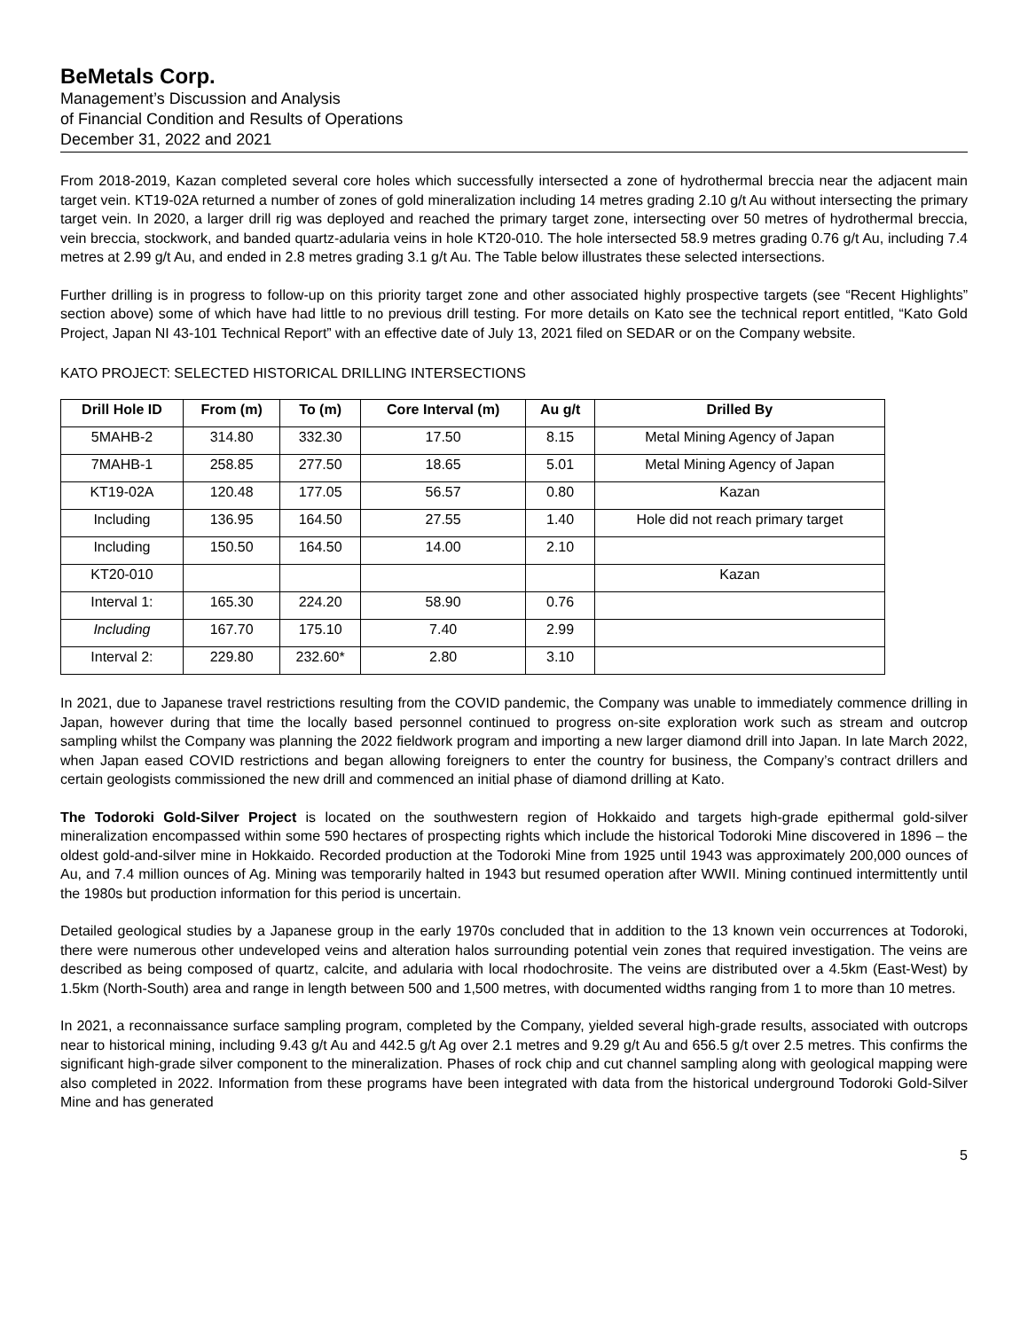BeMetals Corp.
Management’s Discussion and Analysis
of Financial Condition and Results of Operations
December 31, 2022 and 2021
From 2018-2019, Kazan completed several core holes which successfully intersected a zone of hydrothermal breccia near the adjacent main target vein. KT19-02A returned a number of zones of gold mineralization including 14 metres grading 2.10 g/t Au without intersecting the primary target vein. In 2020, a larger drill rig was deployed and reached the primary target zone, intersecting over 50 metres of hydrothermal breccia, vein breccia, stockwork, and banded quartz-adularia veins in hole KT20-010. The hole intersected 58.9 metres grading 0.76 g/t Au, including 7.4 metres at 2.99 g/t Au, and ended in 2.8 metres grading 3.1 g/t Au. The Table below illustrates these selected intersections.
Further drilling is in progress to follow-up on this priority target zone and other associated highly prospective targets (see “Recent Highlights” section above) some of which have had little to no previous drill testing. For more details on Kato see the technical report entitled, “Kato Gold Project, Japan NI 43-101 Technical Report” with an effective date of July 13, 2021 filed on SEDAR or on the Company website.
KATO PROJECT: SELECTED HISTORICAL DRILLING INTERSECTIONS
| Drill Hole ID | From (m) | To (m) | Core Interval (m) | Au g/t | Drilled By |
| --- | --- | --- | --- | --- | --- |
| 5MAHB-2 | 314.80 | 332.30 | 17.50 | 8.15 | Metal Mining Agency of Japan |
| 7MAHB-1 | 258.85 | 277.50 | 18.65 | 5.01 | Metal Mining Agency of Japan |
| KT19-02A | 120.48 | 177.05 | 56.57 | 0.80 | Kazan |
| Including | 136.95 | 164.50 | 27.55 | 1.40 | Hole did not reach primary target |
| Including | 150.50 | 164.50 | 14.00 | 2.10 | |
| KT20-010 | | | | | Kazan |
| Interval 1: | 165.30 | 224.20 | 58.90 | 0.76 | |
| Including | 167.70 | 175.10 | 7.40 | 2.99 | |
| Interval 2: | 229.80 | 232.60* | 2.80 | 3.10 | |
In 2021, due to Japanese travel restrictions resulting from the COVID pandemic, the Company was unable to immediately commence drilling in Japan, however during that time the locally based personnel continued to progress on-site exploration work such as stream and outcrop sampling whilst the Company was planning the 2022 fieldwork program and importing a new larger diamond drill into Japan. In late March 2022, when Japan eased COVID restrictions and began allowing foreigners to enter the country for business, the Company’s contract drillers and certain geologists commissioned the new drill and commenced an initial phase of diamond drilling at Kato.
The Todoroki Gold-Silver Project is located on the southwestern region of Hokkaido and targets high-grade epithermal gold-silver mineralization encompassed within some 590 hectares of prospecting rights which include the historical Todoroki Mine discovered in 1896 – the oldest gold-and-silver mine in Hokkaido. Recorded production at the Todoroki Mine from 1925 until 1943 was approximately 200,000 ounces of Au, and 7.4 million ounces of Ag. Mining was temporarily halted in 1943 but resumed operation after WWII. Mining continued intermittently until the 1980s but production information for this period is uncertain.
Detailed geological studies by a Japanese group in the early 1970s concluded that in addition to the 13 known vein occurrences at Todoroki, there were numerous other undeveloped veins and alteration halos surrounding potential vein zones that required investigation. The veins are described as being composed of quartz, calcite, and adularia with local rhodochrosite. The veins are distributed over a 4.5km (East-West) by 1.5km (North-South) area and range in length between 500 and 1,500 metres, with documented widths ranging from 1 to more than 10 metres.
In 2021, a reconnaissance surface sampling program, completed by the Company, yielded several high-grade results, associated with outcrops near to historical mining, including 9.43 g/t Au and 442.5 g/t Ag over 2.1 metres and 9.29 g/t Au and 656.5 g/t over 2.5 metres. This confirms the significant high-grade silver component to the mineralization. Phases of rock chip and cut channel sampling along with geological mapping were also completed in 2022. Information from these programs have been integrated with data from the historical underground Todoroki Gold-Silver Mine and has generated
5